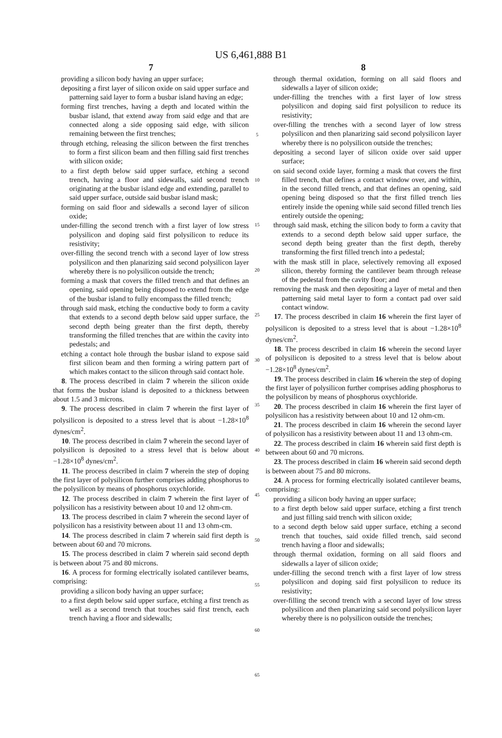US 6,461,888 B1
7
providing a silicon body having an upper surface;
depositing a first layer of silicon oxide on said upper surface and patterning said layer to form a busbar island having an edge;
forming first trenches, having a depth and located within the busbar island, that extend away from said edge and that are connected along a side opposing said edge, with silicon remaining between the first trenches;
through etching, releasing the silicon between the first trenches to form a first silicon beam and then filling said first trenches with silicon oxide;
to a first depth below said upper surface, etching a second trench, having a floor and sidewalls, said second trench originating at the busbar island edge and extending, parallel to said upper surface, outside said busbar island mask;
forming on said floor and sidewalls a second layer of silicon oxide;
under-filling the second trench with a first layer of low stress polysilicon and doping said first polysilicon to reduce its resistivity;
over-filling the second trench with a second layer of low stress polysilicon and then planarizing said second polysilicon layer whereby there is no polysilicon outside the trench;
forming a mask that covers the filled trench and that defines an opening, said opening being disposed to extend from the edge of the busbar island to fully encompass the filled trench;
through said mask, etching the conductive body to form a cavity that extends to a second depth below said upper surface, the second depth being greater than the first depth, thereby transforming the filled trenches that are within the cavity into pedestals; and
etching a contact hole through the busbar island to expose said first silicon beam and then forming a wiring pattern part of which makes contact to the silicon through said contact hole.
8. The process described in claim 7 wherein the silicon oxide that forms the busbar island is deposited to a thickness between about 1.5 and 3 microns.
9. The process described in claim 7 wherein the first layer of polysilicon is deposited to a stress level that is about −1.28×10<sup>8</sup> dynes/cm<sup>2</sup>.
10. The process described in claim 7 wherein the second layer of polysilicon is deposited to a stress level that is below about −1.28×10<sup>8</sup> dynes/cm<sup>2</sup>.
11. The process described in claim 7 wherein the step of doping the first layer of polysilicon further comprises adding phosphorus to the polysilicon by means of phosphorus oxychloride.
12. The process described in claim 7 wherein the first layer of polysilicon has a resistivity between about 10 and 12 ohm-cm.
13. The process described in claim 7 wherein the second layer of polysilicon has a resistivity between about 11 and 13 ohm-cm.
14. The process described in claim 7 wherein said first depth is between about 60 and 70 microns.
15. The process described in claim 7 wherein said second depth is between about 75 and 80 microns.
16. A process for forming electrically isolated cantilever beams, comprising:
providing a silicon body having an upper surface;
to a first depth below said upper surface, etching a first trench as well as a second trench that touches said first trench, each trench having a floor and sidewalls;
5
10
15
20
25
30
35
40
45
50
55
60
65
8
through thermal oxidation, forming on all said floors and sidewalls a layer of silicon oxide;
under-filling the trenches with a first layer of low stress polysilicon and doping said first polysilicon to reduce its resistivity;
over-filling the trenches with a second layer of low stress polysilicon and then planarizing said second polysilicon layer whereby there is no polysilicon outside the trenches;
depositing a second layer of silicon oxide over said upper surface;
on said second oxide layer, forming a mask that covers the first filled trench, that defines a contact window over, and within, in the second filled trench, and that defines an opening, said opening being disposed so that the first filled trench lies entirely inside the opening while said second filled trench lies entirely outside the opening;
through said mask, etching the silicon body to form a cavity that extends to a second depth below said upper surface, the second depth being greater than the first depth, thereby transforming the first filled trench into a pedestal;
with the mask still in place, selectively removing all exposed silicon, thereby forming the cantilever beam through release of the pedestal from the cavity floor; and
removing the mask and then depositing a layer of metal and then patterning said metal layer to form a contact pad over said contact window.
17. The process described in claim 16 wherein the first layer of polysilicon is deposited to a stress level that is about −1.28×10<sup>8</sup> dynes/cm<sup>2</sup>.
18. The process described in claim 16 wherein the second layer of polysilicon is deposited to a stress level that is below about −1.28×10<sup>8</sup> dynes/cm<sup>2</sup>.
19. The process described in claim 16 wherein the step of doping the first layer of polysilicon further comprises adding phosphorus to the polysilicon by means of phosphorus oxychloride.
20. The process described in claim 16 wherein the first layer of polysilicon has a resistivity between about 10 and 12 ohm-cm.
21. The process described in claim 16 wherein the second layer of polysilicon has a resistivity between about 11 and 13 ohm-cm.
22. The process described in claim 16 wherein said first depth is between about 60 and 70 microns.
23. The process described in claim 16 wherein said second depth is between about 75 and 80 microns.
24. A process for forming electrically isolated cantilever beams, comprising:
providing a silicon body having an upper surface;
to a first depth below said upper surface, etching a first trench and just filling said trench with silicon oxide;
to a second depth below said upper surface, etching a second trench that touches, said oxide filled trench, said second trench having a floor and sidewalls;
through thermal oxidation, forming on all said floors and sidewalls a layer of silicon oxide;
under-filling the second trench with a first layer of low stress polysilicon and doping said first polysilicon to reduce its resistivity;
over-filling the second trench with a second layer of low stress polysilicon and then planarizing said second polysilicon layer whereby there is no polysilicon outside the trenches;